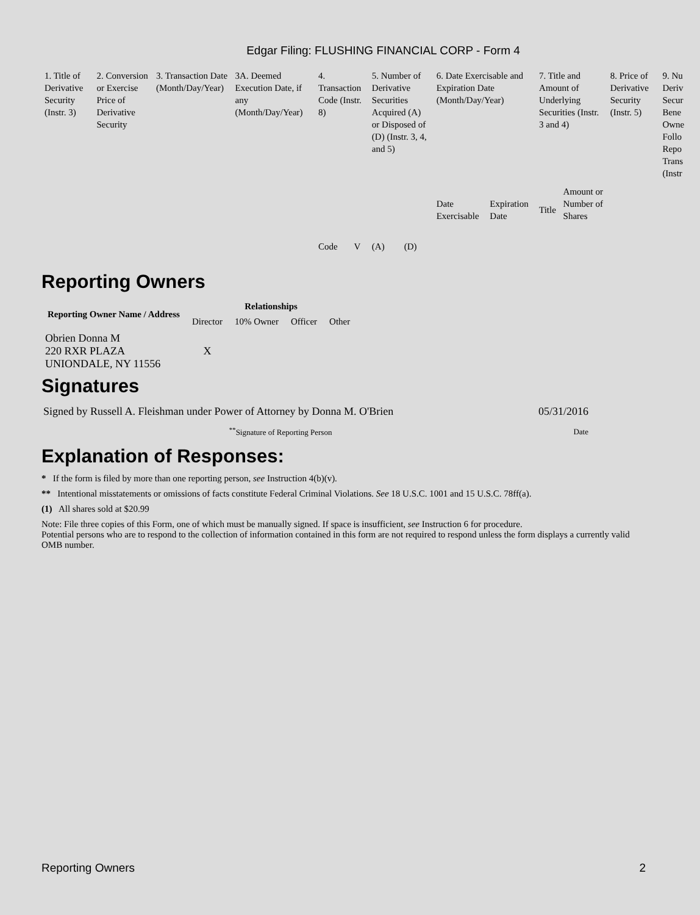Edgar Filing: FLUSHING FINANCIAL CORP - Form 4
| 1. Title of Derivative Security (Instr. 3) | 2. Conversion or Exercise Price of Derivative Security | 3. Transaction Date (Month/Day/Year) | 3A. Deemed Execution Date, if any (Month/Day/Year) | 4. Transaction Code (Instr. 8) | | 5. Number of Derivative Securities Acquired (A) or Disposed of (D) (Instr. 3, 4, and 5) | | 6. Date Exercisable and Expiration Date (Month/Day/Year) | | 7. Title and Amount of Underlying Securities (Instr. 3 and 4) | | 8. Price of Derivative Security (Instr. 5) | 9. Nu Deriv Secur Bene Owne Follo Repo Trans (Instr |
| | | | | Code | V | (A) | (D) | Date Exercisable | Expiration Date | Title | Amount or Number of Shares | | |
Reporting Owners
| Reporting Owner Name / Address | Relationships | | | |
| --- | --- | --- | --- | --- |
| | Director | 10% Owner | Officer | Other |
| Obrien Donna M 220 RXR PLAZA UNIONDALE, NY 11556 | X | | | |
Signatures
| Signed by Russell A. Fleishman under Power of Attorney by Donna M. O'Brien | 05/31/2016 |
| <sup>**</sup> Signature of Reporting Person | Date |
Explanation of Responses:
* If the form is filed by more than one reporting person, see Instruction 4(b)(v).
** Intentional misstatements or omissions of facts constitute Federal Criminal Violations. See 18 U.S.C. 1001 and 15 U.S.C. 78ff(a).
(1) All shares sold at $20.99
Note: File three copies of this Form, one of which must be manually signed. If space is insufficient, see Instruction 6 for procedure.
Potential persons who are to respond to the collection of information contained in this form are not required to respond unless the form displays a currently valid OMB number.
Reporting Owners 2